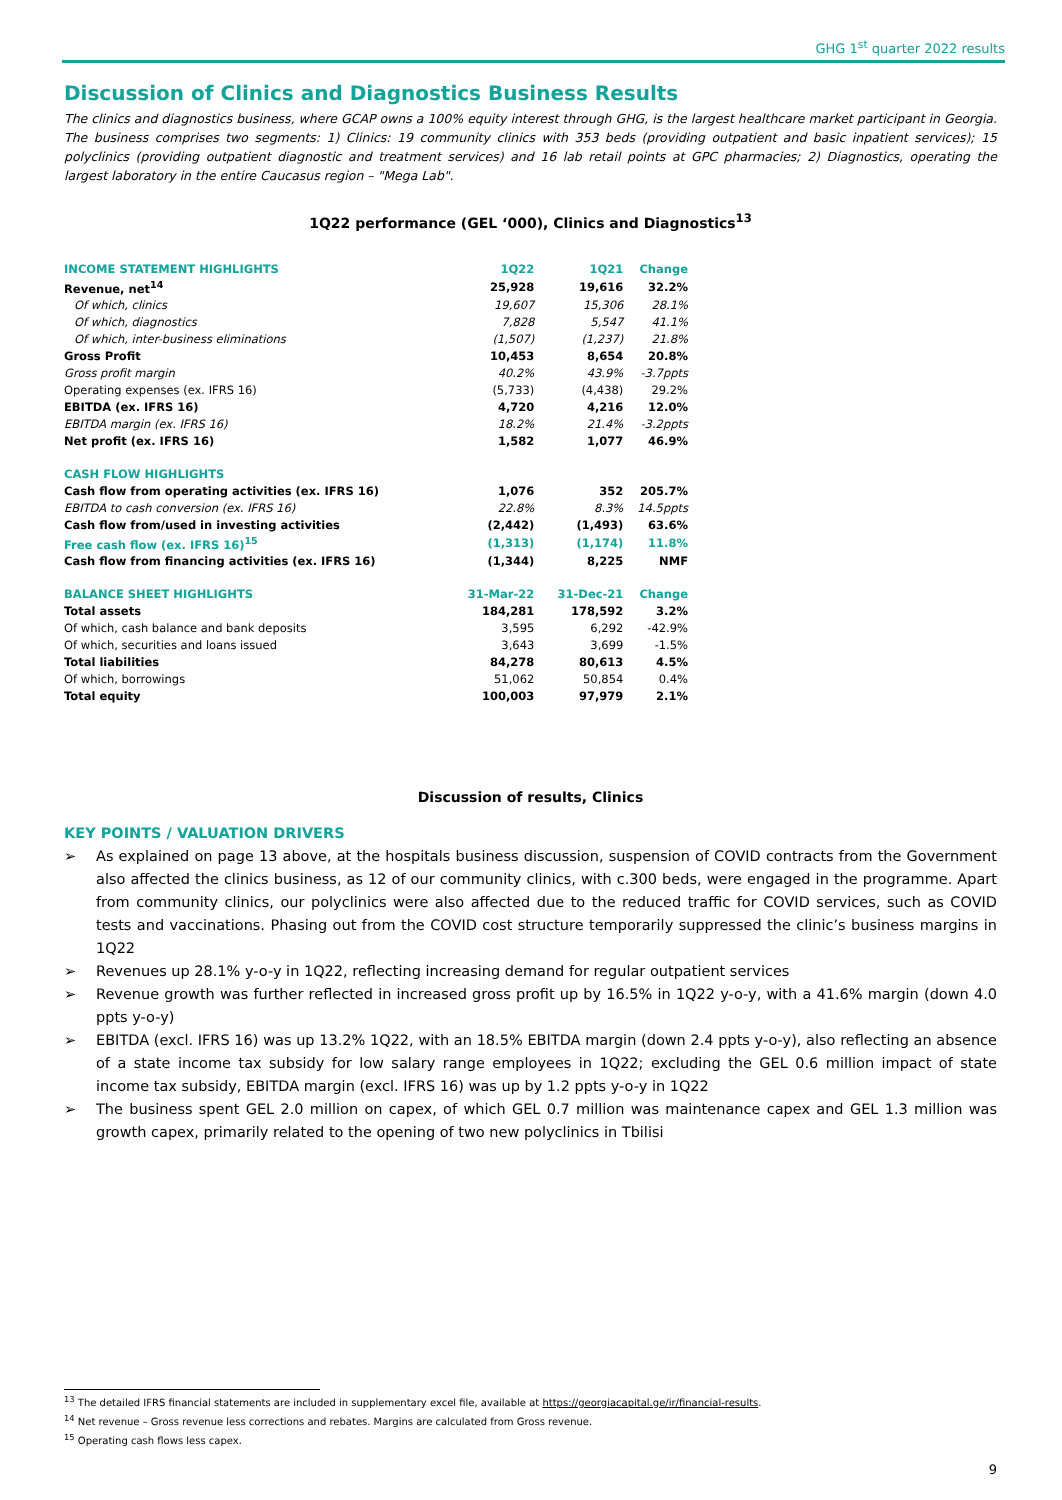GHG 1<sup>st</sup> quarter 2022 results
Discussion of Clinics and Diagnostics Business Results
The clinics and diagnostics business, where GCAP owns a 100% equity interest through GHG, is the largest healthcare market participant in Georgia. The business comprises two segments: 1) Clinics: 19 community clinics with 353 beds (providing outpatient and basic inpatient services); 15 polyclinics (providing outpatient diagnostic and treatment services) and 16 lab retail points at GPC pharmacies; 2) Diagnostics, operating the largest laboratory in the entire Caucasus region – "Mega Lab".
1Q22 performance (GEL ‘000), Clinics and Diagnostics<sup>13</sup>
| INCOME STATEMENT HIGHLIGHTS | 1Q22 | 1Q21 | Change |
| Revenue, net<sup>14</sup> | 25,928 | 19,616 | 32.2% |
| Of which, clinics | 19,607 | 15,306 | 28.1% |
| Of which, diagnostics | 7,828 | 5,547 | 41.1% |
| Of which, inter-business eliminations | (1,507) | (1,237) | 21.8% |
| Gross Profit | 10,453 | 8,654 | 20.8% |
| Gross profit margin | 40.2% | 43.9% | -3.7ppts |
| Operating expenses (ex. IFRS 16) | (5,733) | (4,438) | 29.2% |
| EBITDA (ex. IFRS 16) | 4,720 | 4,216 | 12.0% |
| EBITDA margin (ex. IFRS 16) | 18.2% | 21.4% | -3.2ppts |
| Net profit (ex. IFRS 16) | 1,582 | 1,077 | 46.9% |
| CASH FLOW HIGHLIGHTS | | | |
| Cash flow from operating activities (ex. IFRS 16) | 1,076 | 352 | 205.7% |
| EBITDA to cash conversion (ex. IFRS 16) | 22.8% | 8.3% | 14.5ppts |
| Cash flow from/used in investing activities | (2,442) | (1,493) | 63.6% |
| Free cash flow (ex. IFRS 16)<sup>15</sup> | (1,313) | (1,174) | 11.8% |
| Cash flow from financing activities (ex. IFRS 16) | (1,344) | 8,225 | NMF |
| BALANCE SHEET HIGHLIGHTS | 31-Mar-22 | 31-Dec-21 | Change |
| Total assets | 184,281 | 178,592 | 3.2% |
| Of which, cash balance and bank deposits | 3,595 | 6,292 | -42.9% |
| Of which, securities and loans issued | 3,643 | 3,699 | -1.5% |
| Total liabilities | 84,278 | 80,613 | 4.5% |
| Of which, borrowings | 51,062 | 50,854 | 0.4% |
| Total equity | 100,003 | 97,979 | 2.1% |
Discussion of results, Clinics
KEY POINTS / VALUATION DRIVERS
➢ As explained on page 13 above, at the hospitals business discussion, suspension of COVID contracts from the Government also affected the clinics business, as 12 of our community clinics, with c.300 beds, were engaged in the programme. Apart from community clinics, our polyclinics were also affected due to the reduced traffic for COVID services, such as COVID tests and vaccinations. Phasing out from the COVID cost structure temporarily suppressed the clinic’s business margins in 1Q22
➢ Revenues up 28.1% y-o-y in 1Q22, reflecting increasing demand for regular outpatient services
➢ Revenue growth was further reflected in increased gross profit up by 16.5% in 1Q22 y-o-y, with a 41.6% margin (down 4.0 ppts y-o-y)
➢ EBITDA (excl. IFRS 16) was up 13.2% 1Q22, with an 18.5% EBITDA margin (down 2.4 ppts y-o-y), also reflecting an absence of a state income tax subsidy for low salary range employees in 1Q22; excluding the GEL 0.6 million impact of state income tax subsidy, EBITDA margin (excl. IFRS 16) was up by 1.2 ppts y-o-y in 1Q22
➢ The business spent GEL 2.0 million on capex, of which GEL 0.7 million was maintenance capex and GEL 1.3 million was growth capex, primarily related to the opening of two new polyclinics in Tbilisi
<sup>13</sup> The detailed IFRS financial statements are included in supplementary excel file, available at https://georgiacapital.ge/ir/financial-results.
<sup>14</sup> Net revenue – Gross revenue less corrections and rebates. Margins are calculated from Gross revenue.
<sup>15</sup> Operating cash flows less capex.
9